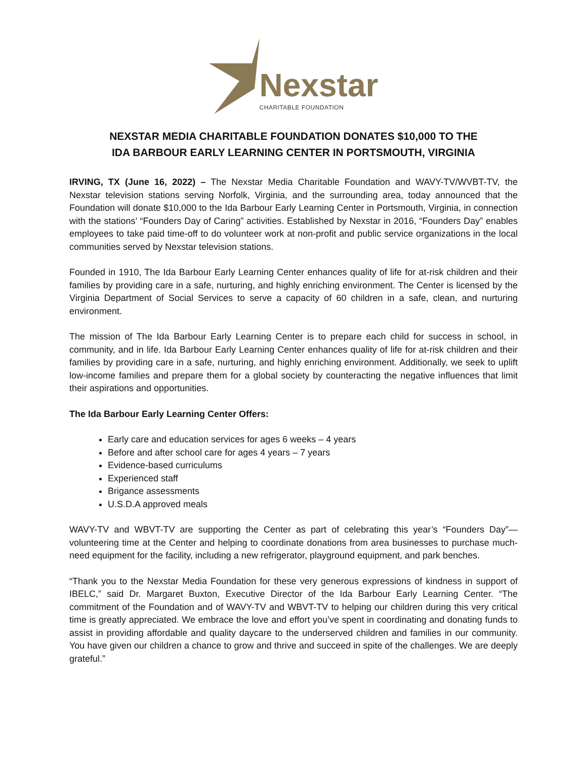Nexstar
CHARITABLE FOUNDATION
NEXSTAR MEDIA CHARITABLE FOUNDATION DONATES $10,000 TO THE
IDA BARBOUR EARLY LEARNING CENTER IN PORTSMOUTH, VIRGINIA
IRVING, TX (June 16, 2022) – The Nexstar Media Charitable Foundation and WAVY-TV/WVBT-TV, the Nexstar television stations serving Norfolk, Virginia, and the surrounding area, today announced that the Foundation will donate $10,000 to the Ida Barbour Early Learning Center in Portsmouth, Virginia, in connection with the stations’ “Founders Day of Caring” activities. Established by Nexstar in 2016, “Founders Day” enables employees to take paid time-off to do volunteer work at non-profit and public service organizations in the local communities served by Nexstar television stations.
Founded in 1910, The Ida Barbour Early Learning Center enhances quality of life for at-risk children and their families by providing care in a safe, nurturing, and highly enriching environment. The Center is licensed by the Virginia Department of Social Services to serve a capacity of 60 children in a safe, clean, and nurturing environment.
The mission of The Ida Barbour Early Learning Center is to prepare each child for success in school, in community, and in life. Ida Barbour Early Learning Center enhances quality of life for at-risk children and their families by providing care in a safe, nurturing, and highly enriching environment. Additionally, we seek to uplift low-income families and prepare them for a global society by counteracting the negative influences that limit their aspirations and opportunities.
The Ida Barbour Early Learning Center Offers:
Early care and education services for ages 6 weeks – 4 years
Before and after school care for ages 4 years – 7 years
Evidence-based curriculums
Experienced staff
Brigance assessments
U.S.D.A approved meals
WAVY-TV and WBVT-TV are supporting the Center as part of celebrating this year’s “Founders Day”—volunteering time at the Center and helping to coordinate donations from area businesses to purchase much-need equipment for the facility, including a new refrigerator, playground equipment, and park benches.
“Thank you to the Nexstar Media Foundation for these very generous expressions of kindness in support of IBELC,” said Dr. Margaret Buxton, Executive Director of the Ida Barbour Early Learning Center. “The commitment of the Foundation and of WAVY-TV and WBVT-TV to helping our children during this very critical time is greatly appreciated. We embrace the love and effort you’ve spent in coordinating and donating funds to assist in providing affordable and quality daycare to the underserved children and families in our community. You have given our children a chance to grow and thrive and succeed in spite of the challenges. We are deeply grateful.”